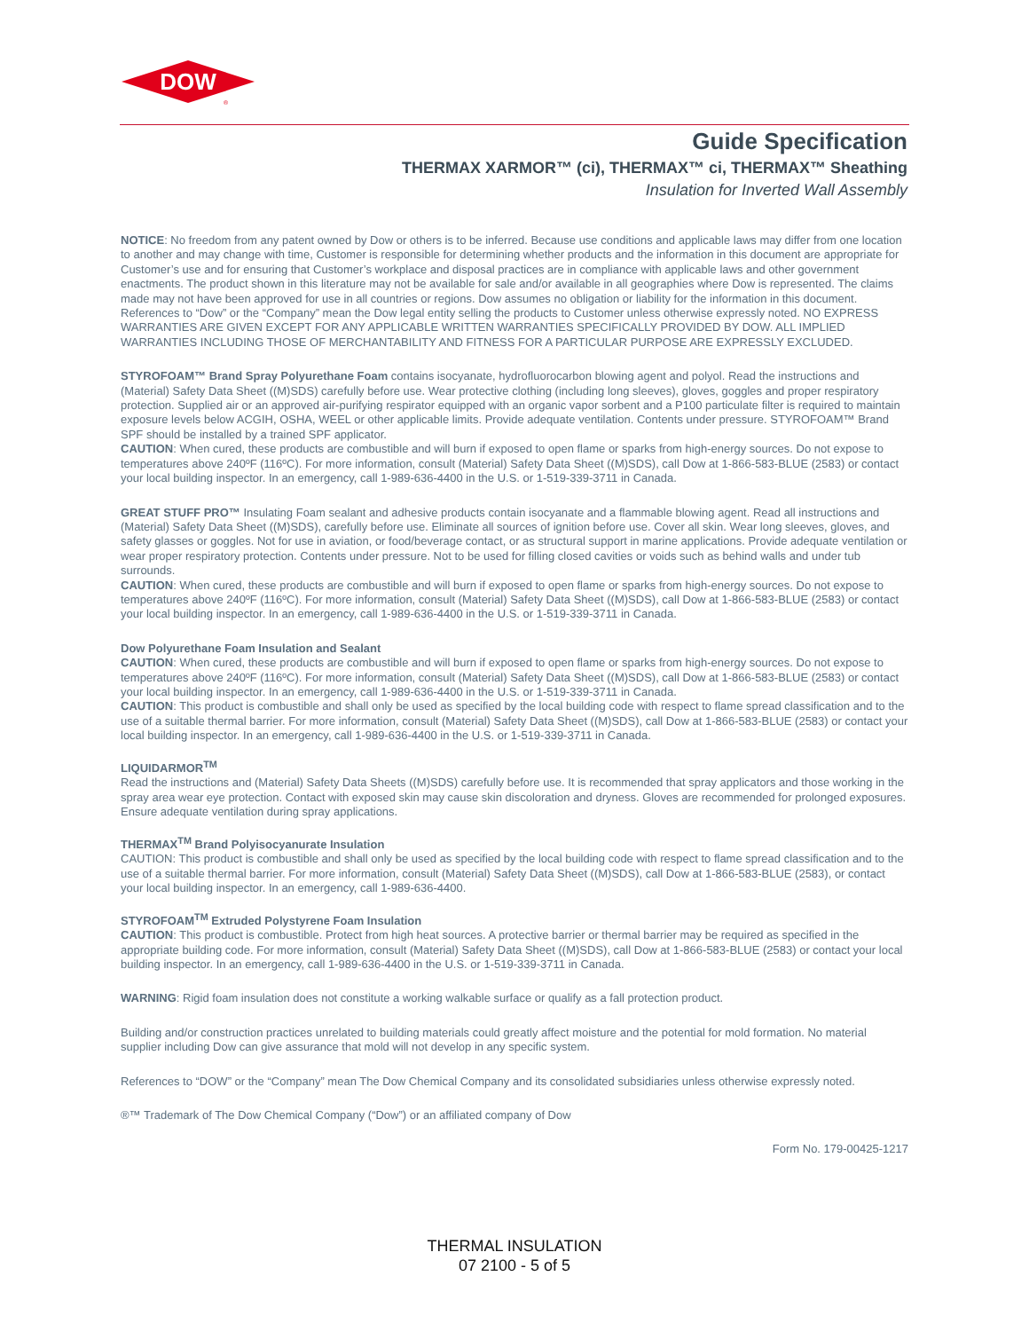DOW
®
Guide Specification
THERMAX XARMOR™ (ci), THERMAX™ ci, THERMAX™ Sheathing
Insulation for Inverted Wall Assembly
NOTICE: No freedom from any patent owned by Dow or others is to be inferred. Because use conditions and applicable laws may differ from one location to another and may change with time, Customer is responsible for determining whether products and the information in this document are appropriate for Customer’s use and for ensuring that Customer’s workplace and disposal practices are in compliance with applicable laws and other government enactments. The product shown in this literature may not be available for sale and/or available in all geographies where Dow is represented. The claims made may not have been approved for use in all countries or regions. Dow assumes no obligation or liability for the information in this document. References to “Dow” or the “Company” mean the Dow legal entity selling the products to Customer unless otherwise expressly noted. NO EXPRESS WARRANTIES ARE GIVEN EXCEPT FOR ANY APPLICABLE WRITTEN WARRANTIES SPECIFICALLY PROVIDED BY DOW. ALL IMPLIED WARRANTIES INCLUDING THOSE OF MERCHANTABILITY AND FITNESS FOR A PARTICULAR PURPOSE ARE EXPRESSLY EXCLUDED.
STYROFOAM™ Brand Spray Polyurethane Foam contains isocyanate, hydrofluorocarbon blowing agent and polyol. Read the instructions and (Material) Safety Data Sheet ((M)SDS) carefully before use. Wear protective clothing (including long sleeves), gloves, goggles and proper respiratory protection. Supplied air or an approved air-purifying respirator equipped with an organic vapor sorbent and a P100 particulate filter is required to maintain exposure levels below ACGIH, OSHA, WEEL or other applicable limits. Provide adequate ventilation. Contents under pressure. STYROFOAM™ Brand SPF should be installed by a trained SPF applicator.
CAUTION: When cured, these products are combustible and will burn if exposed to open flame or sparks from high-energy sources. Do not expose to temperatures above 240ºF (116ºC). For more information, consult (Material) Safety Data Sheet ((M)SDS), call Dow at 1-866-583-BLUE (2583) or contact your local building inspector. In an emergency, call 1-989-636-4400 in the U.S. or 1-519-339-3711 in Canada.
GREAT STUFF PRO™ Insulating Foam sealant and adhesive products contain isocyanate and a flammable blowing agent. Read all instructions and (Material) Safety Data Sheet ((M)SDS), carefully before use. Eliminate all sources of ignition before use. Cover all skin. Wear long sleeves, gloves, and safety glasses or goggles. Not for use in aviation, or food/beverage contact, or as structural support in marine applications. Provide adequate ventilation or wear proper respiratory protection. Contents under pressure. Not to be used for filling closed cavities or voids such as behind walls and under tub surrounds.
CAUTION: When cured, these products are combustible and will burn if exposed to open flame or sparks from high-energy sources. Do not expose to temperatures above 240ºF (116ºC). For more information, consult (Material) Safety Data Sheet ((M)SDS), call Dow at 1-866-583-BLUE (2583) or contact your local building inspector. In an emergency, call 1-989-636-4400 in the U.S. or 1-519-339-3711 in Canada.
Dow Polyurethane Foam Insulation and Sealant
CAUTION: When cured, these products are combustible and will burn if exposed to open flame or sparks from high-energy sources. Do not expose to temperatures above 240ºF (116ºC). For more information, consult (Material) Safety Data Sheet ((M)SDS), call Dow at 1-866-583-BLUE (2583) or contact your local building inspector. In an emergency, call 1-989-636-4400 in the U.S. or 1-519-339-3711 in Canada.
CAUTION: This product is combustible and shall only be used as specified by the local building code with respect to flame spread classification and to the use of a suitable thermal barrier. For more information, consult (Material) Safety Data Sheet ((M)SDS), call Dow at 1-866-583-BLUE (2583) or contact your local building inspector. In an emergency, call 1-989-636-4400 in the U.S. or 1-519-339-3711 in Canada.
LIQUIDARMOR<sup>TM</sup>
Read the instructions and (Material) Safety Data Sheets ((M)SDS) carefully before use. It is recommended that spray applicators and those working in the spray area wear eye protection. Contact with exposed skin may cause skin discoloration and dryness. Gloves are recommended for prolonged exposures. Ensure adequate ventilation during spray applications.
THERMAX<sup>TM</sup> Brand Polyisocyanurate Insulation
CAUTION: This product is combustible and shall only be used as specified by the local building code with respect to flame spread classification and to the use of a suitable thermal barrier. For more information, consult (Material) Safety Data Sheet ((M)SDS), call Dow at 1-866-583-BLUE (2583), or contact your local building inspector. In an emergency, call 1-989-636-4400.
STYROFOAM<sup>TM</sup> Extruded Polystyrene Foam Insulation
CAUTION: This product is combustible. Protect from high heat sources. A protective barrier or thermal barrier may be required as specified in the appropriate building code. For more information, consult (Material) Safety Data Sheet ((M)SDS), call Dow at 1-866-583-BLUE (2583) or contact your local building inspector. In an emergency, call 1-989-636-4400 in the U.S. or 1-519-339-3711 in Canada.
WARNING: Rigid foam insulation does not constitute a working walkable surface or qualify as a fall protection product.
Building and/or construction practices unrelated to building materials could greatly affect moisture and the potential for mold formation. No material supplier including Dow can give assurance that mold will not develop in any specific system.
References to “DOW” or the “Company” mean The Dow Chemical Company and its consolidated subsidiaries unless otherwise expressly noted.
®™ Trademark of The Dow Chemical Company (“Dow”) or an affiliated company of Dow
Form No. 179-00425-1217
THERMAL INSULATION
07 2100 - 5 of 5